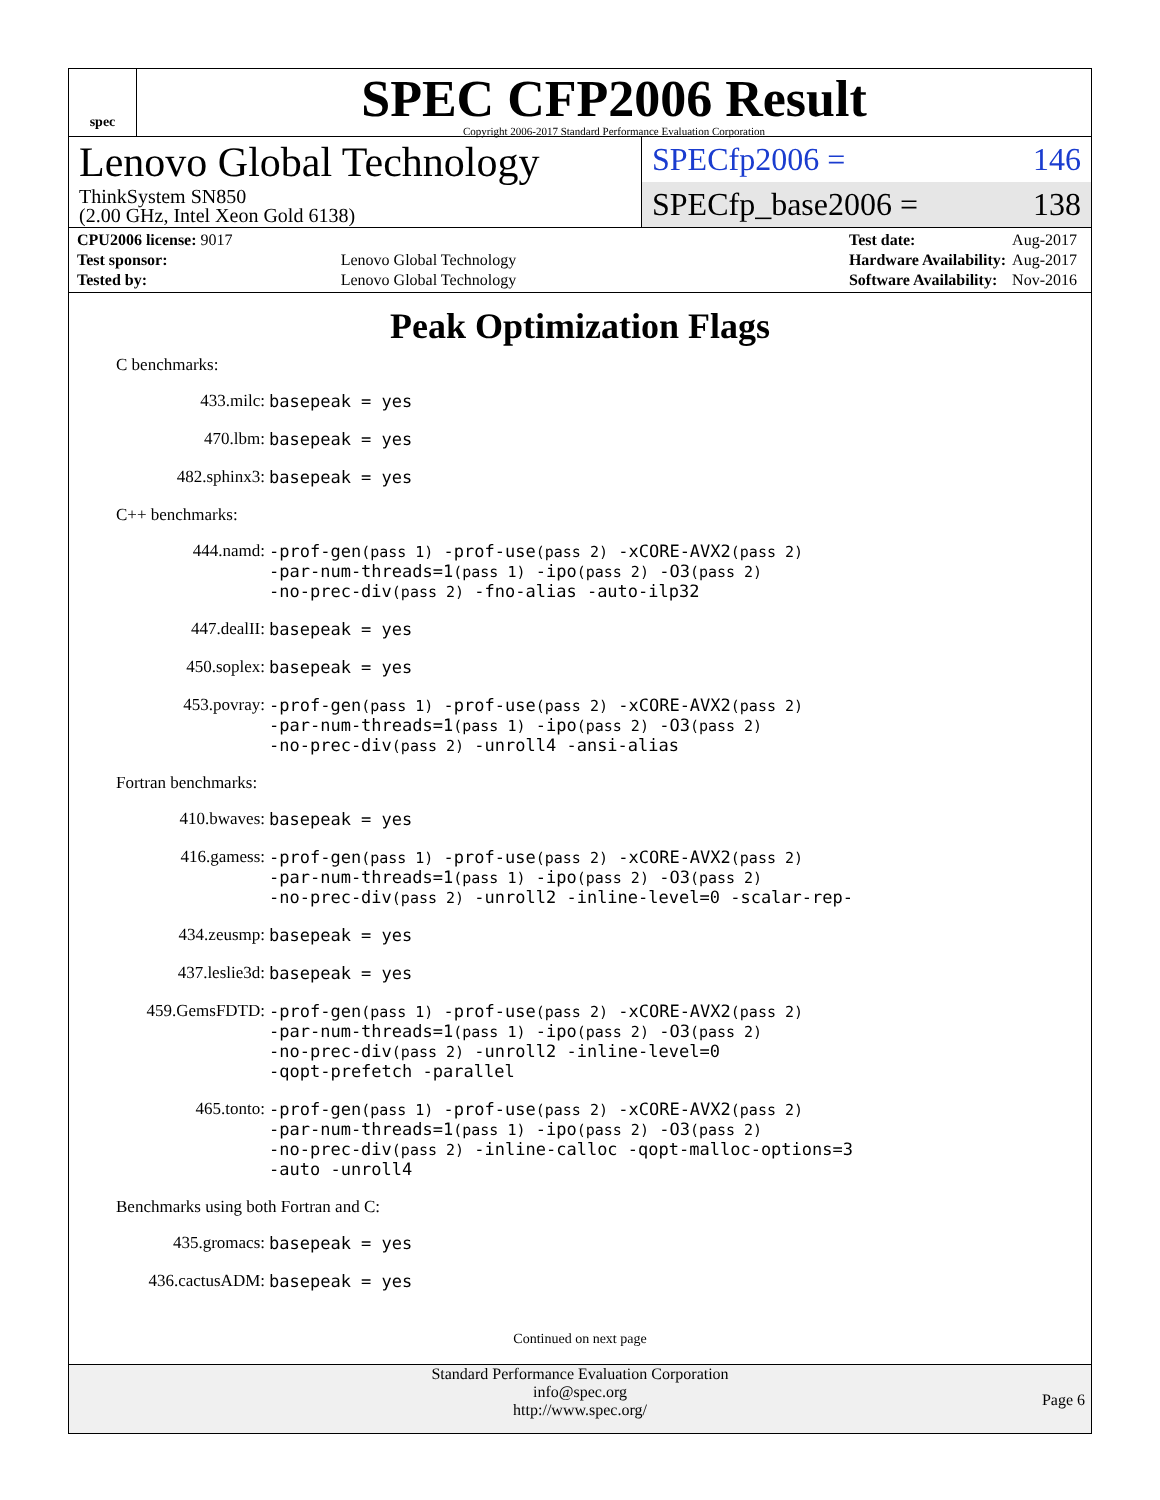spec
SPEC CFP2006 Result
Copyright 2006-2017 Standard Performance Evaluation Corporation
Lenovo Global Technology
ThinkSystem SN850
(2.00 GHz, Intel Xeon Gold 6138)
SPECfp2006 = 146
SPECfp_base2006 = 138
| CPU2006 license: 9017 | |
| Test sponsor: | Lenovo Global Technology |
| Tested by: | Lenovo Global Technology |
| Test date: | Aug-2017 |
| Hardware Availability: | Aug-2017 |
| Software Availability: | Nov-2016 |
Peak Optimization Flags
C benchmarks:
433.milc: basepeak = yes
470.lbm: basepeak = yes
482.sphinx3: basepeak = yes
C++ benchmarks:
444.namd: -prof-gen(pass 1) -prof-use(pass 2) -xCORE-AVX2(pass 2)
-par-num-threads=1(pass 1) -ipo(pass 2) -O3(pass 2)
-no-prec-div(pass 2) -fno-alias -auto-ilp32
447.dealII: basepeak = yes
450.soplex: basepeak = yes
453.povray: -prof-gen(pass 1) -prof-use(pass 2) -xCORE-AVX2(pass 2)
-par-num-threads=1(pass 1) -ipo(pass 2) -O3(pass 2)
-no-prec-div(pass 2) -unroll4 -ansi-alias
Fortran benchmarks:
410.bwaves: basepeak = yes
416.gamess: -prof-gen(pass 1) -prof-use(pass 2) -xCORE-AVX2(pass 2)
-par-num-threads=1(pass 1) -ipo(pass 2) -O3(pass 2)
-no-prec-div(pass 2) -unroll2 -inline-level=0 -scalar-rep-
434.zeusmp: basepeak = yes
437.leslie3d: basepeak = yes
459.GemsFDTD: -prof-gen(pass 1) -prof-use(pass 2) -xCORE-AVX2(pass 2)
-par-num-threads=1(pass 1) -ipo(pass 2) -O3(pass 2)
-no-prec-div(pass 2) -unroll2 -inline-level=0
-qopt-prefetch -parallel
465.tonto: -prof-gen(pass 1) -prof-use(pass 2) -xCORE-AVX2(pass 2)
-par-num-threads=1(pass 1) -ipo(pass 2) -O3(pass 2)
-no-prec-div(pass 2) -inline-calloc -qopt-malloc-options=3
-auto -unroll4
Benchmarks using both Fortran and C:
435.gromacs: basepeak = yes
436.cactusADM: basepeak = yes
Continued on next page
Standard Performance Evaluation Corporation
info@spec.org
http://www.spec.org/
Page 6